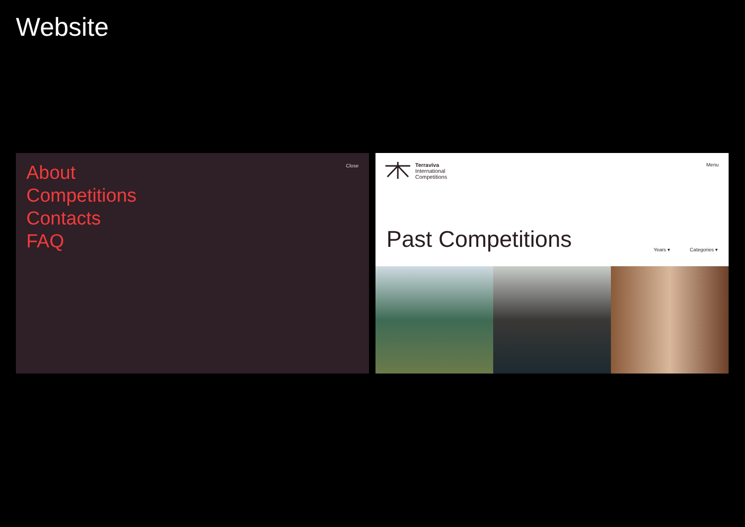Website
Close
About
Competitions
Contacts
FAQ
Terraviva
International
Competitions
Menu
Past Competitions
Years ▾ Categories ▾